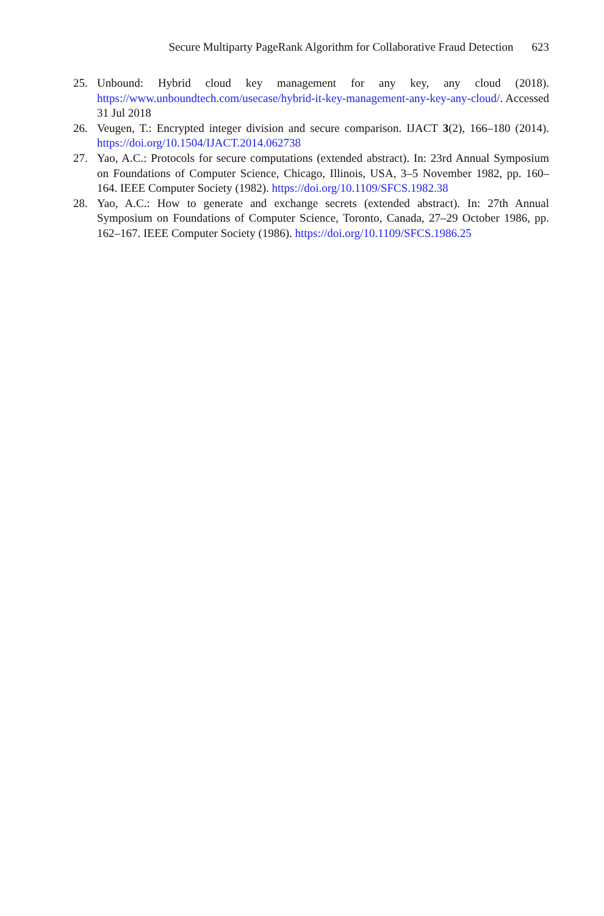Secure Multiparty PageRank Algorithm for Collaborative Fraud Detection 623
25. Unbound: Hybrid cloud key management for any key, any cloud (2018). https://www.unboundtech.com/usecase/hybrid-it-key-management-any-key-any-cloud/. Accessed 31 Jul 2018
26. Veugen, T.: Encrypted integer division and secure comparison. IJACT 3(2), 166–180 (2014). https://doi.org/10.1504/IJACT.2014.062738
27. Yao, A.C.: Protocols for secure computations (extended abstract). In: 23rd Annual Symposium on Foundations of Computer Science, Chicago, Illinois, USA, 3–5 November 1982, pp. 160–164. IEEE Computer Society (1982). https://doi.org/10.1109/SFCS.1982.38
28. Yao, A.C.: How to generate and exchange secrets (extended abstract). In: 27th Annual Symposium on Foundations of Computer Science, Toronto, Canada, 27–29 October 1986, pp. 162–167. IEEE Computer Society (1986). https://doi.org/10.1109/SFCS.1986.25